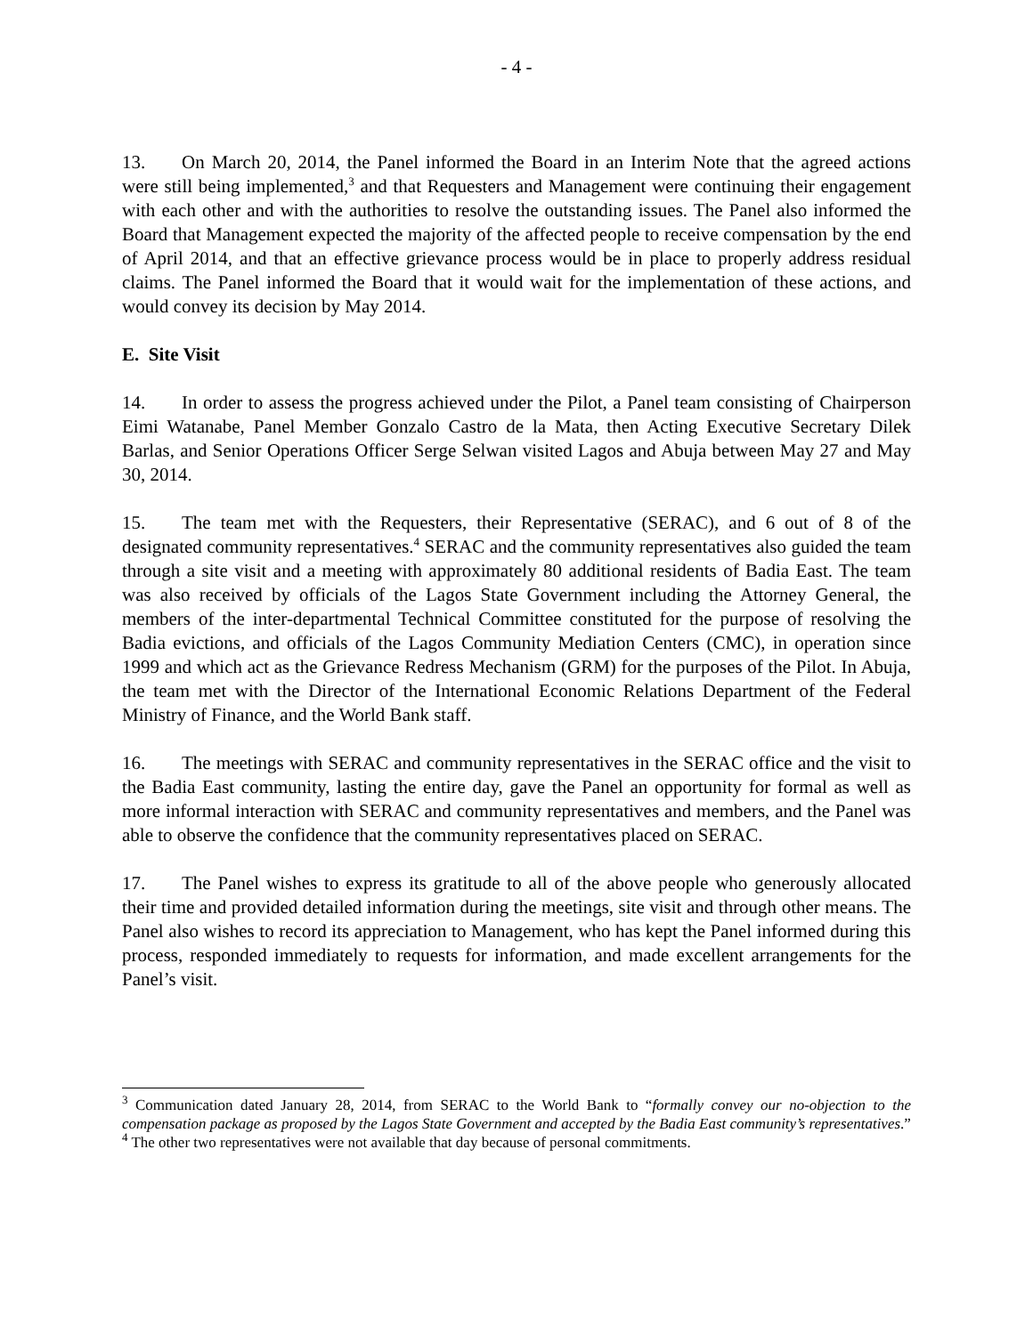- 4 -
13. On March 20, 2014, the Panel informed the Board in an Interim Note that the agreed actions were still being implemented,<sup>3</sup> and that Requesters and Management were continuing their engagement with each other and with the authorities to resolve the outstanding issues. The Panel also informed the Board that Management expected the majority of the affected people to receive compensation by the end of April 2014, and that an effective grievance process would be in place to properly address residual claims. The Panel informed the Board that it would wait for the implementation of these actions, and would convey its decision by May 2014.
E. Site Visit
14. In order to assess the progress achieved under the Pilot, a Panel team consisting of Chairperson Eimi Watanabe, Panel Member Gonzalo Castro de la Mata, then Acting Executive Secretary Dilek Barlas, and Senior Operations Officer Serge Selwan visited Lagos and Abuja between May 27 and May 30, 2014.
15. The team met with the Requesters, their Representative (SERAC), and 6 out of 8 of the designated community representatives.<sup>4</sup> SERAC and the community representatives also guided the team through a site visit and a meeting with approximately 80 additional residents of Badia East. The team was also received by officials of the Lagos State Government including the Attorney General, the members of the inter-departmental Technical Committee constituted for the purpose of resolving the Badia evictions, and officials of the Lagos Community Mediation Centers (CMC), in operation since 1999 and which act as the Grievance Redress Mechanism (GRM) for the purposes of the Pilot. In Abuja, the team met with the Director of the International Economic Relations Department of the Federal Ministry of Finance, and the World Bank staff.
16. The meetings with SERAC and community representatives in the SERAC office and the visit to the Badia East community, lasting the entire day, gave the Panel an opportunity for formal as well as more informal interaction with SERAC and community representatives and members, and the Panel was able to observe the confidence that the community representatives placed on SERAC.
17. The Panel wishes to express its gratitude to all of the above people who generously allocated their time and provided detailed information during the meetings, site visit and through other means. The Panel also wishes to record its appreciation to Management, who has kept the Panel informed during this process, responded immediately to requests for information, and made excellent arrangements for the Panel’s visit.
<sup>3</sup> Communication dated January 28, 2014, from SERAC to the World Bank to “formally convey our no-objection to the compensation package as proposed by the Lagos State Government and accepted by the Badia East community’s representatives.”
<sup>4</sup> The other two representatives were not available that day because of personal commitments.